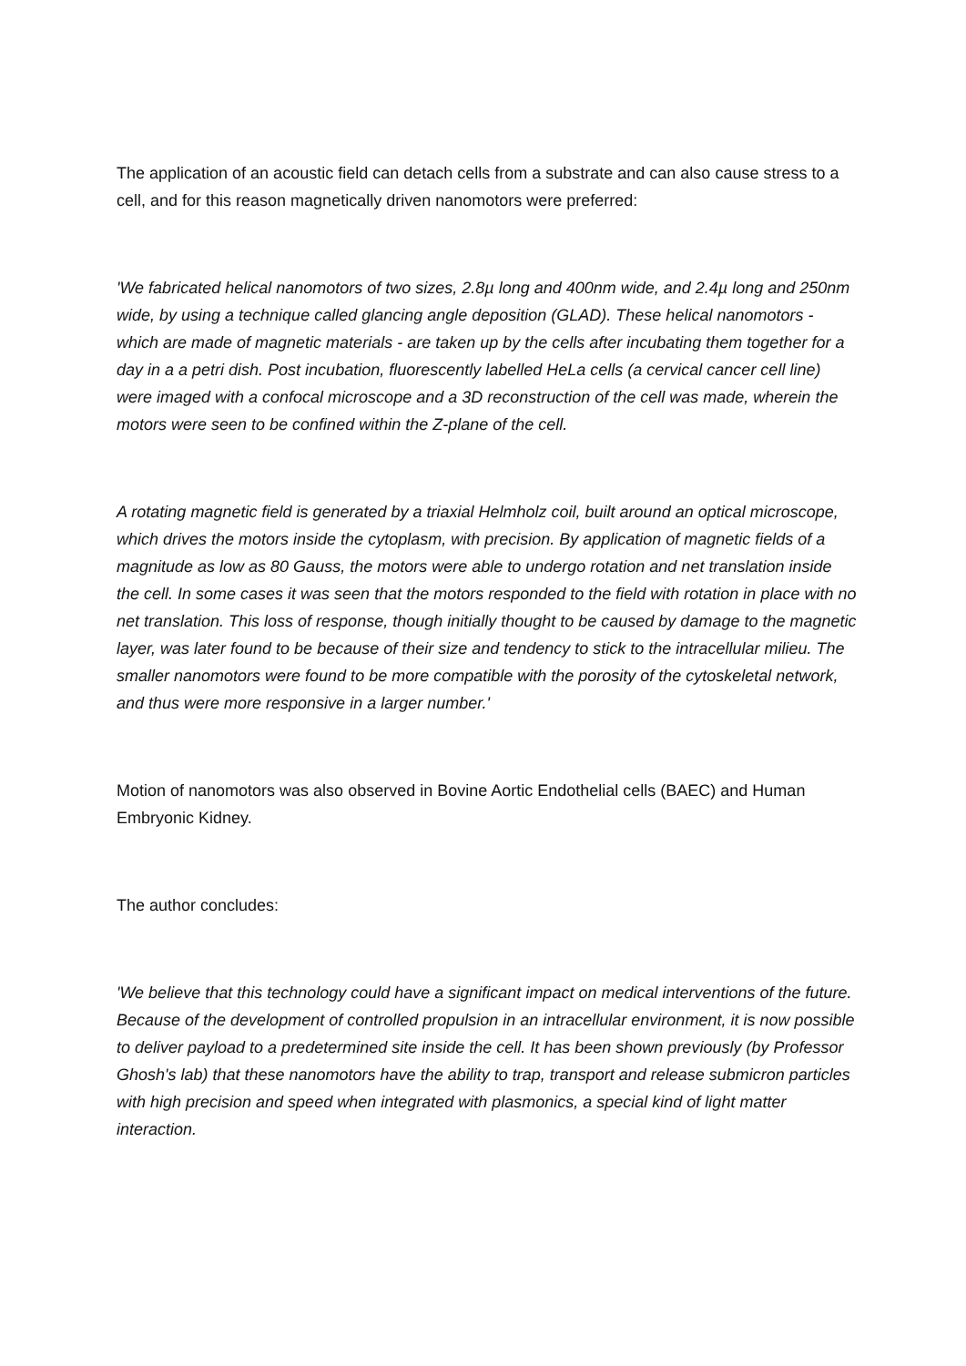The application of an acoustic field can detach cells from a substrate and can also cause stress to a cell, and for this reason magnetically driven nanomotors were preferred:
'We fabricated helical nanomotors of two sizes, 2.8µ long and 400nm wide, and 2.4µ long and 250nm wide, by using a technique called glancing angle deposition (GLAD). These helical nanomotors - which are made of magnetic materials - are taken up by the cells after incubating them together for a day in a a petri dish. Post incubation, fluorescently labelled HeLa cells (a cervical cancer cell line) were imaged with a confocal microscope and a 3D reconstruction of the cell was made, wherein the motors were seen to be confined within the Z-plane of the cell.
A rotating magnetic field is generated by a triaxial Helmholz coil, built around an optical microscope, which drives the motors inside the cytoplasm, with precision. By application of magnetic fields of a magnitude as low as 80 Gauss, the motors were able to undergo rotation and net translation inside the cell. In some cases it was seen that the motors responded to the field with rotation in place with no net translation. This loss of response, though initially thought to be caused by damage to the magnetic layer, was later found to be because of their size and tendency to stick to the intracellular milieu. The smaller nanomotors were found to be more compatible with the porosity of the cytoskeletal network, and thus were more responsive in a larger number.'
Motion of nanomotors was also observed in Bovine Aortic Endothelial cells (BAEC) and Human Embryonic Kidney.
The author concludes:
'We believe that this technology could have a significant impact on medical interventions of the future. Because of the development of controlled propulsion in an intracellular environment, it is now possible to deliver payload to a predetermined site inside the cell. It has been shown previously (by Professor Ghosh's lab) that these nanomotors have the ability to trap, transport and release submicron particles with high precision and speed when integrated with plasmonics, a special kind of light matter interaction.